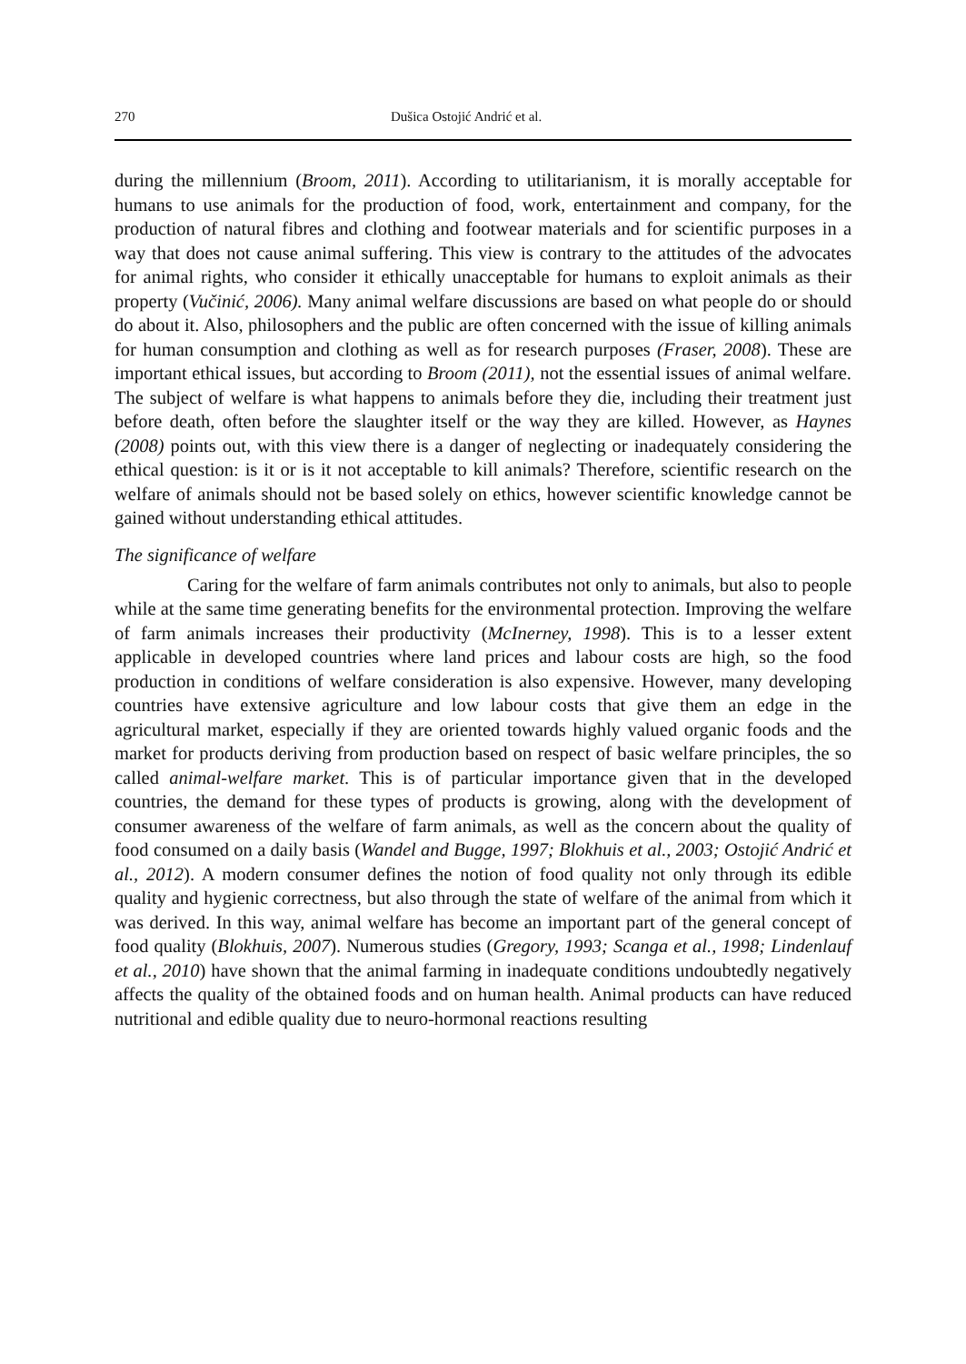270 Dušica Ostojić Andrić et al.
during the millennium (Broom, 2011). According to utilitarianism, it is morally acceptable for humans to use animals for the production of food, work, entertainment and company, for the production of natural fibres and clothing and footwear materials and for scientific purposes in a way that does not cause animal suffering. This view is contrary to the attitudes of the advocates for animal rights, who consider it ethically unacceptable for humans to exploit animals as their property (Vučinić, 2006). Many animal welfare discussions are based on what people do or should do about it. Also, philosophers and the public are often concerned with the issue of killing animals for human consumption and clothing as well as for research purposes (Fraser, 2008). These are important ethical issues, but according to Broom (2011), not the essential issues of animal welfare. The subject of welfare is what happens to animals before they die, including their treatment just before death, often before the slaughter itself or the way they are killed. However, as Haynes (2008) points out, with this view there is a danger of neglecting or inadequately considering the ethical question: is it or is it not acceptable to kill animals? Therefore, scientific research on the welfare of animals should not be based solely on ethics, however scientific knowledge cannot be gained without understanding ethical attitudes.
The significance of welfare
Caring for the welfare of farm animals contributes not only to animals, but also to people while at the same time generating benefits for the environmental protection. Improving the welfare of farm animals increases their productivity (McInerney, 1998). This is to a lesser extent applicable in developed countries where land prices and labour costs are high, so the food production in conditions of welfare consideration is also expensive. However, many developing countries have extensive agriculture and low labour costs that give them an edge in the agricultural market, especially if they are oriented towards highly valued organic foods and the market for products deriving from production based on respect of basic welfare principles, the so called animal-welfare market. This is of particular importance given that in the developed countries, the demand for these types of products is growing, along with the development of consumer awareness of the welfare of farm animals, as well as the concern about the quality of food consumed on a daily basis (Wandel and Bugge, 1997; Blokhuis et al., 2003; Ostojić Andrić et al., 2012). A modern consumer defines the notion of food quality not only through its edible quality and hygienic correctness, but also through the state of welfare of the animal from which it was derived. In this way, animal welfare has become an important part of the general concept of food quality (Blokhuis, 2007). Numerous studies (Gregory, 1993; Scanga et al., 1998; Lindenlauf et al., 2010) have shown that the animal farming in inadequate conditions undoubtedly negatively affects the quality of the obtained foods and on human health. Animal products can have reduced nutritional and edible quality due to neuro-hormonal reactions resulting